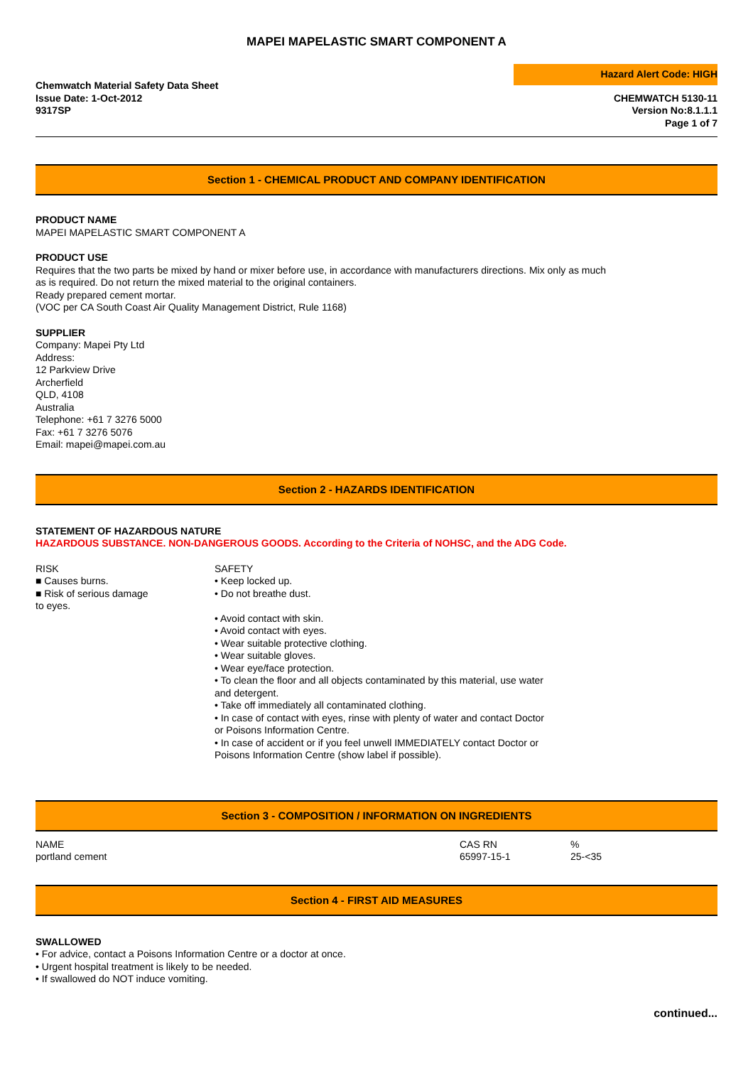MAPEI MAPELASTIC SMART COMPONENT A
Chemwatch Material Safety Data Sheet
Issue Date: 1-Oct-2012
9317SP
Hazard Alert Code: HIGH
CHEMWATCH 5130-11
Version No:8.1.1.1
Page 1 of 7
Section 1 - CHEMICAL PRODUCT AND COMPANY IDENTIFICATION
PRODUCT NAME
MAPEI MAPELASTIC SMART COMPONENT A
PRODUCT USE
Requires that the two parts be mixed by hand or mixer before use, in accordance with manufacturers directions. Mix only as much
as is required. Do not return the mixed material to the original containers.
Ready prepared cement mortar.
(VOC per CA South Coast Air Quality Management District, Rule 1168)
SUPPLIER
Company: Mapei Pty Ltd
Address:
12 Parkview Drive
Archerfield
QLD, 4108
Australia
Telephone: +61 7 3276 5000
Fax: +61 7 3276 5076
Email: mapei@mapei.com.au
Section 2 - HAZARDS IDENTIFICATION
STATEMENT OF HAZARDOUS NATURE
HAZARDOUS SUBSTANCE. NON-DANGEROUS GOODS. According to the Criteria of NOHSC, and the ADG Code.
RISK
■ Causes burns.
■ Risk of serious damage
to eyes.
SAFETY
• Keep locked up.
• Do not breathe dust.
• Avoid contact with skin.
• Avoid contact with eyes.
• Wear suitable protective clothing.
• Wear suitable gloves.
• Wear eye/face protection.
• To clean the floor and all objects contaminated by this material, use water and detergent.
• Take off immediately all contaminated clothing.
• In case of contact with eyes, rinse with plenty of water and contact Doctor or Poisons Information Centre.
• In case of accident or if you feel unwell IMMEDIATELY contact Doctor or Poisons Information Centre (show label if possible).
Section 3 - COMPOSITION / INFORMATION ON INGREDIENTS
| NAME | CAS RN | % |
| portland cement | 65997-15-1 | 25-<35 |
Section 4 - FIRST AID MEASURES
SWALLOWED
• For advice, contact a Poisons Information Centre or a doctor at once.
• Urgent hospital treatment is likely to be needed.
• If swallowed do NOT induce vomiting.
continued...